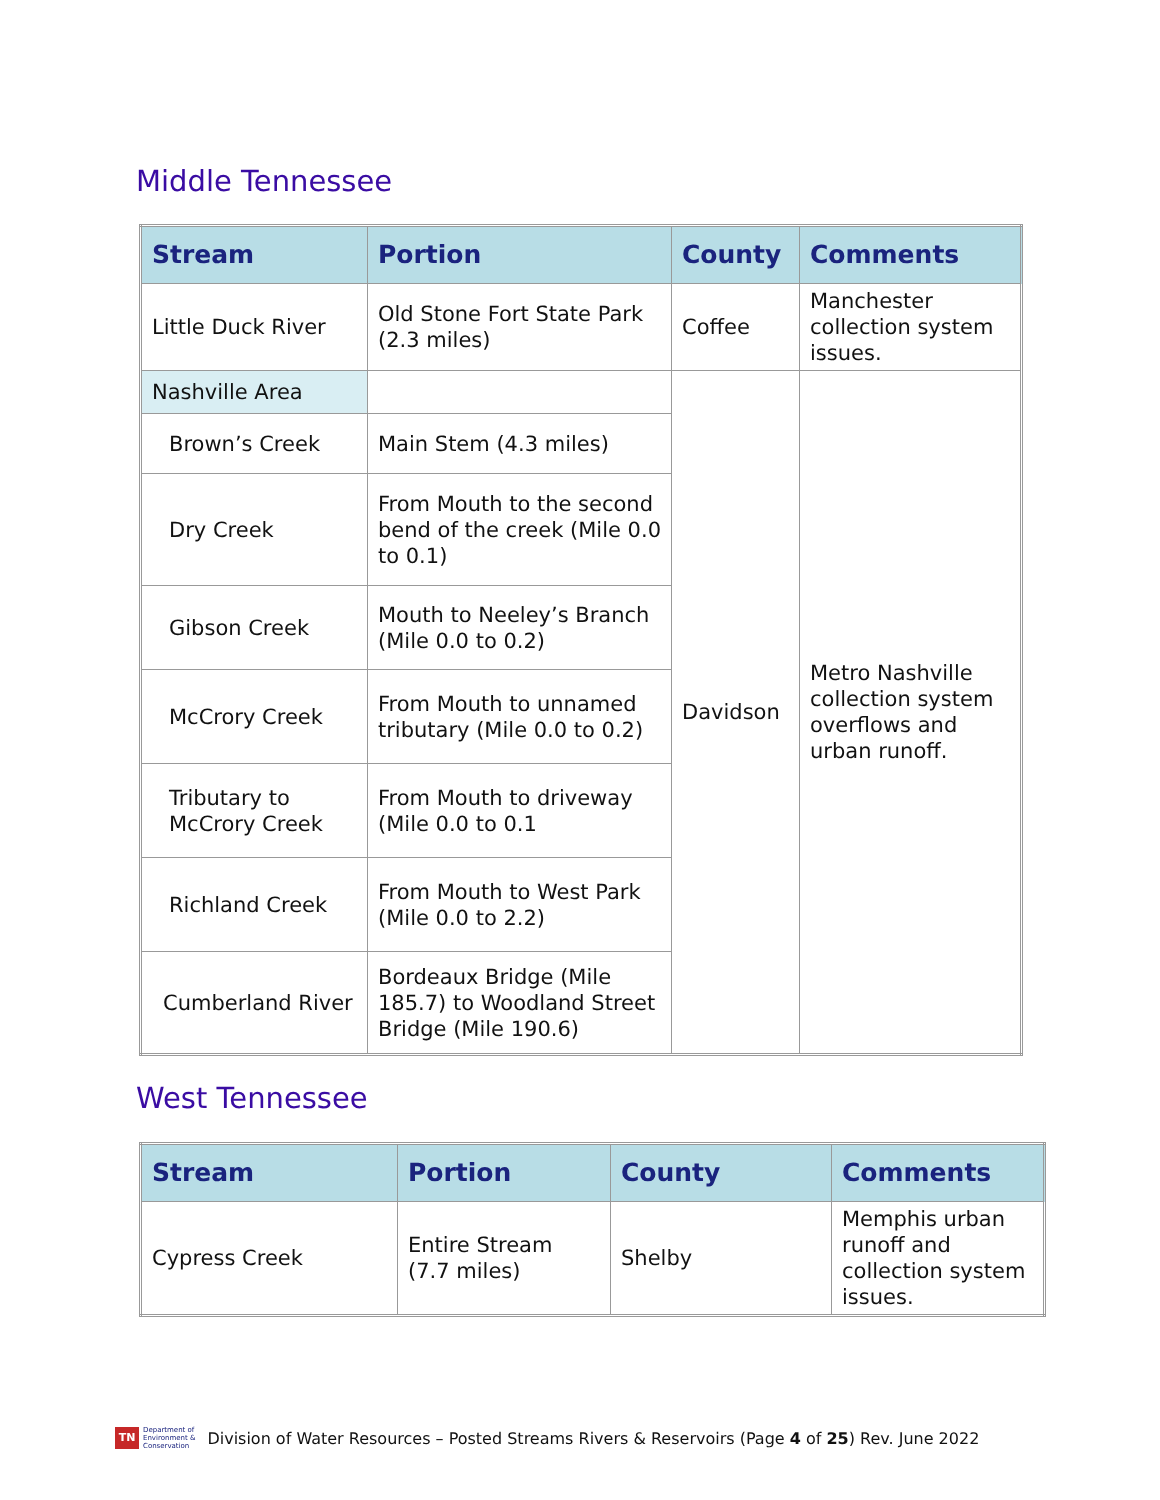Middle Tennessee
| Stream | Portion | County | Comments |
| --- | --- | --- | --- |
| Little Duck River | Old Stone Fort State Park (2.3 miles) | Coffee | Manchester collection system issues. |
| Nashville Area | | Davidson | Metro Nashville collection system overflows and urban runoff. |
| Brown’s Creek | Main Stem (4.3 miles) | | |
| Dry Creek | From Mouth to the second bend of the creek (Mile 0.0 to 0.1) | | |
| Gibson Creek | Mouth to Neeley’s Branch (Mile 0.0 to 0.2) | | |
| McCrory Creek | From Mouth to unnamed tributary (Mile 0.0 to 0.2) | | |
| Tributary to McCrory Creek | From Mouth to driveway (Mile 0.0 to 0.1 | | |
| Richland Creek | From Mouth to West Park (Mile 0.0 to 2.2) | | |
| Cumberland River | Bordeaux Bridge (Mile 185.7) to Woodland Street Bridge (Mile 190.6) | | |
West Tennessee
| Stream | Portion | County | Comments |
| --- | --- | --- | --- |
| Cypress Creek | Entire Stream (7.7 miles) | Shelby | Memphis urban runoff and collection system issues. |
TN
Department of
Environment &
Conservation
Division of Water Resources – Posted Streams Rivers & Reservoirs (Page 4 of 25) Rev. June 2022